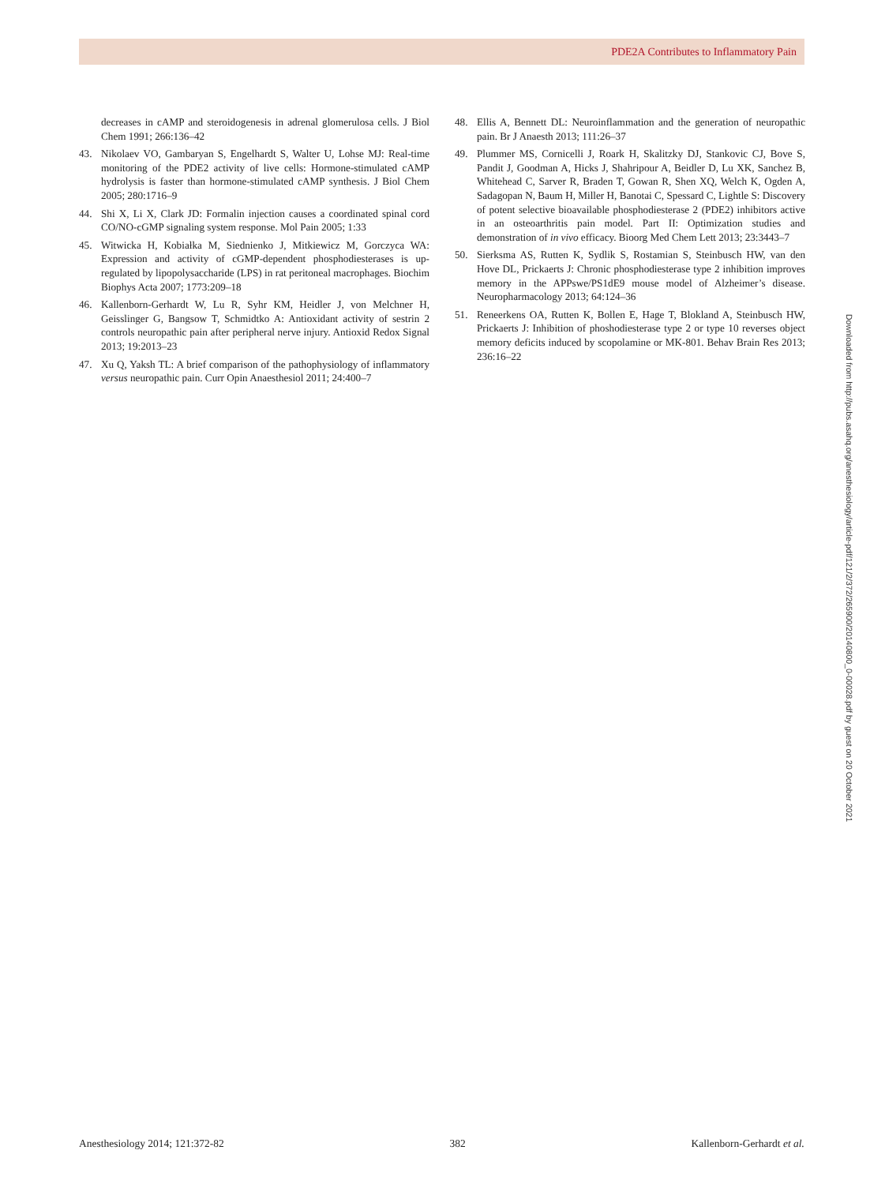PDE2A Contributes to Inflammatory Pain
decreases in cAMP and steroidogenesis in adrenal glomerulosa cells. J Biol Chem 1991; 266:136–42
43. Nikolaev VO, Gambaryan S, Engelhardt S, Walter U, Lohse MJ: Real-time monitoring of the PDE2 activity of live cells: Hormone-stimulated cAMP hydrolysis is faster than hormone-stimulated cAMP synthesis. J Biol Chem 2005; 280:1716–9
44. Shi X, Li X, Clark JD: Formalin injection causes a coordinated spinal cord CO/NO-cGMP signaling system response. Mol Pain 2005; 1:33
45. Witwicka H, Kobiałka M, Siednienko J, Mitkiewicz M, Gorczyca WA: Expression and activity of cGMP-dependent phosphodiesterases is up-regulated by lipopolysaccharide (LPS) in rat peritoneal macrophages. Biochim Biophys Acta 2007; 1773:209–18
46. Kallenborn-Gerhardt W, Lu R, Syhr KM, Heidler J, von Melchner H, Geisslinger G, Bangsow T, Schmidtko A: Antioxidant activity of sestrin 2 controls neuropathic pain after peripheral nerve injury. Antioxid Redox Signal 2013; 19:2013–23
47. Xu Q, Yaksh TL: A brief comparison of the pathophysiology of inflammatory versus neuropathic pain. Curr Opin Anaesthesiol 2011; 24:400–7
48. Ellis A, Bennett DL: Neuroinflammation and the generation of neuropathic pain. Br J Anaesth 2013; 111:26–37
49. Plummer MS, Cornicelli J, Roark H, Skalitzky DJ, Stankovic CJ, Bove S, Pandit J, Goodman A, Hicks J, Shahripour A, Beidler D, Lu XK, Sanchez B, Whitehead C, Sarver R, Braden T, Gowan R, Shen XQ, Welch K, Ogden A, Sadagopan N, Baum H, Miller H, Banotai C, Spessard C, Lightle S: Discovery of potent selective bioavailable phosphodiesterase 2 (PDE2) inhibitors active in an osteoarthritis pain model. Part II: Optimization studies and demonstration of in vivo efficacy. Bioorg Med Chem Lett 2013; 23:3443–7
50. Sierksma AS, Rutten K, Sydlik S, Rostamian S, Steinbusch HW, van den Hove DL, Prickaerts J: Chronic phosphodiesterase type 2 inhibition improves memory in the APPswe/PS1dE9 mouse model of Alzheimer’s disease. Neuropharmacology 2013; 64:124–36
51. Reneerkens OA, Rutten K, Bollen E, Hage T, Blokland A, Steinbusch HW, Prickaerts J: Inhibition of phoshodiesterase type 2 or type 10 reverses object memory deficits induced by scopolamine or MK-801. Behav Brain Res 2013; 236:16–22
Downloaded from http://pubs.asahq.org/anesthesiology/article-pdf/121/2/372/265900/20140800_0-00028.pdf by guest on 20 October 2021
Anesthesiology 2014; 121:372-82 382 Kallenborn-Gerhardt et al.